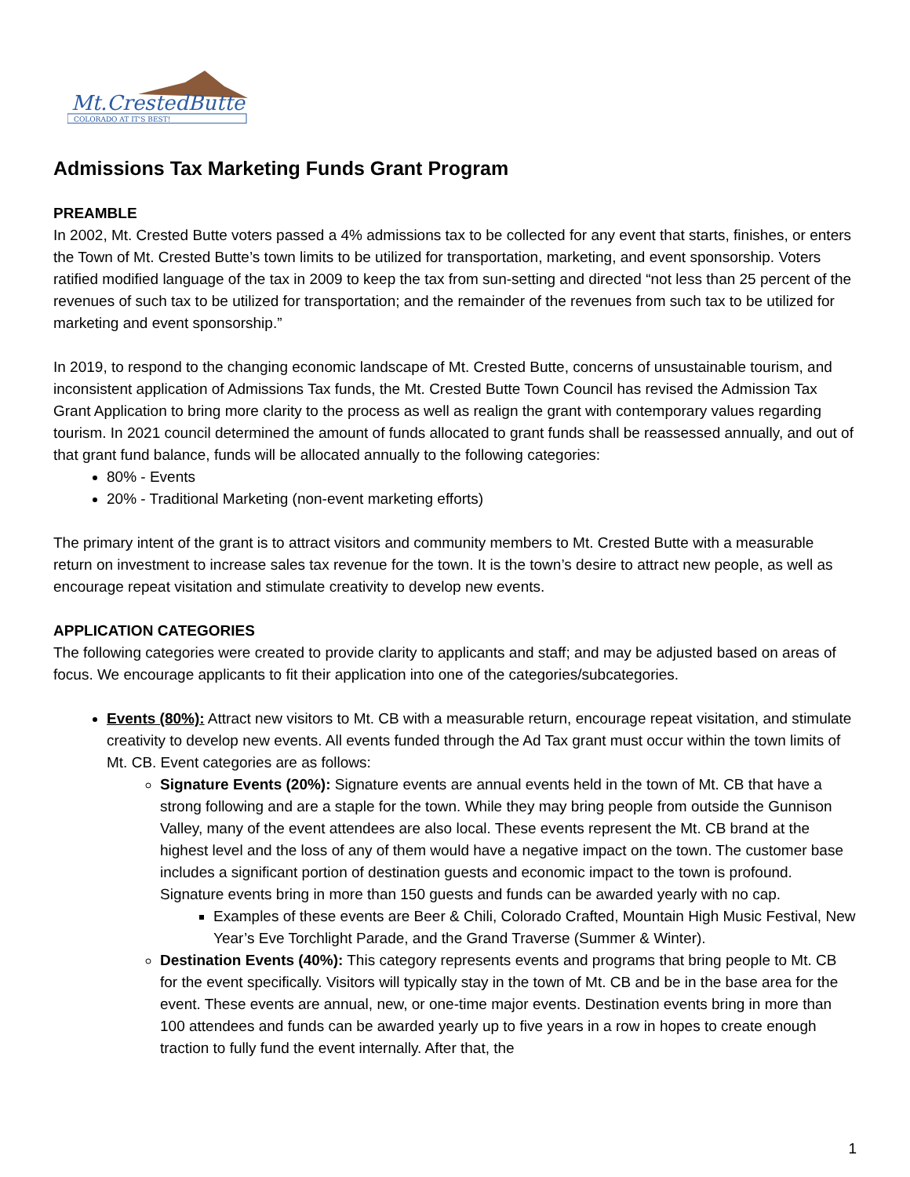Mt.CrestedButte
COLORADO AT IT'S BEST!
Admissions Tax Marketing Funds Grant Program
PREAMBLE
In 2002, Mt. Crested Butte voters passed a 4% admissions tax to be collected for any event that starts, finishes, or enters the Town of Mt. Crested Butte’s town limits to be utilized for transportation, marketing, and event sponsorship. Voters ratified modified language of the tax in 2009 to keep the tax from sun-setting and directed “not less than 25 percent of the revenues of such tax to be utilized for transportation; and the remainder of the revenues from such tax to be utilized for marketing and event sponsorship.”
In 2019, to respond to the changing economic landscape of Mt. Crested Butte, concerns of unsustainable tourism, and inconsistent application of Admissions Tax funds, the Mt. Crested Butte Town Council has revised the Admission Tax Grant Application to bring more clarity to the process as well as realign the grant with contemporary values regarding tourism. In 2021 council determined the amount of funds allocated to grant funds shall be reassessed annually, and out of that grant fund balance, funds will be allocated annually to the following categories:
80% - Events
20% - Traditional Marketing (non-event marketing efforts)
The primary intent of the grant is to attract visitors and community members to Mt. Crested Butte with a measurable return on investment to increase sales tax revenue for the town. It is the town’s desire to attract new people, as well as encourage repeat visitation and stimulate creativity to develop new events.
APPLICATION CATEGORIES
The following categories were created to provide clarity to applicants and staff; and may be adjusted based on areas of focus. We encourage applicants to fit their application into one of the categories/subcategories.
Events (80%): Attract new visitors to Mt. CB with a measurable return, encourage repeat visitation, and stimulate creativity to develop new events. All events funded through the Ad Tax grant must occur within the town limits of Mt. CB. Event categories are as follows:
Signature Events (20%): Signature events are annual events held in the town of Mt. CB that have a strong following and are a staple for the town. While they may bring people from outside the Gunnison Valley, many of the event attendees are also local. These events represent the Mt. CB brand at the highest level and the loss of any of them would have a negative impact on the town. The customer base includes a significant portion of destination guests and economic impact to the town is profound. Signature events bring in more than 150 guests and funds can be awarded yearly with no cap.
Examples of these events are Beer & Chili, Colorado Crafted, Mountain High Music Festival, New Year’s Eve Torchlight Parade, and the Grand Traverse (Summer & Winter).
Destination Events (40%): This category represents events and programs that bring people to Mt. CB for the event specifically. Visitors will typically stay in the town of Mt. CB and be in the base area for the event. These events are annual, new, or one-time major events. Destination events bring in more than 100 attendees and funds can be awarded yearly up to five years in a row in hopes to create enough traction to fully fund the event internally. After that, the
1